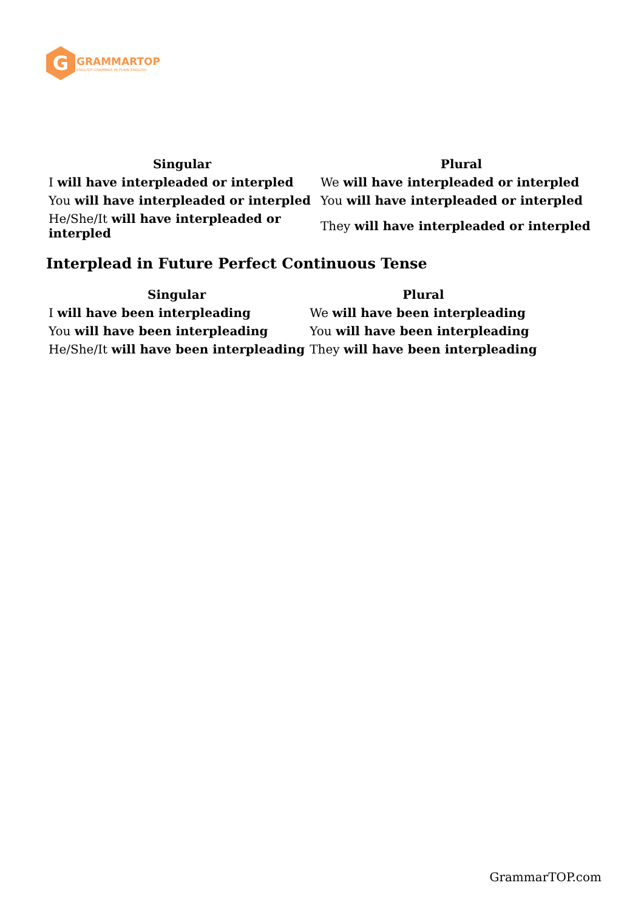G
GRAMMARTOP
ENGLISH GRAMMAR IN PLAIN ENGLISH
| Singular | Plural |
| --- | --- |
| I will have interpleaded or interpled | We will have interpleaded or interpled |
| You will have interpleaded or interpled | You will have interpleaded or interpled |
| He/She/It will have interpleaded or interpled | They will have interpleaded or interpled |
Interplead in Future Perfect Continuous Tense
| Singular | Plural |
| --- | --- |
| I will have been interpleading | We will have been interpleading |
| You will have been interpleading | You will have been interpleading |
| He/She/It will have been interpleading | They will have been interpleading |
GrammarTOP.com